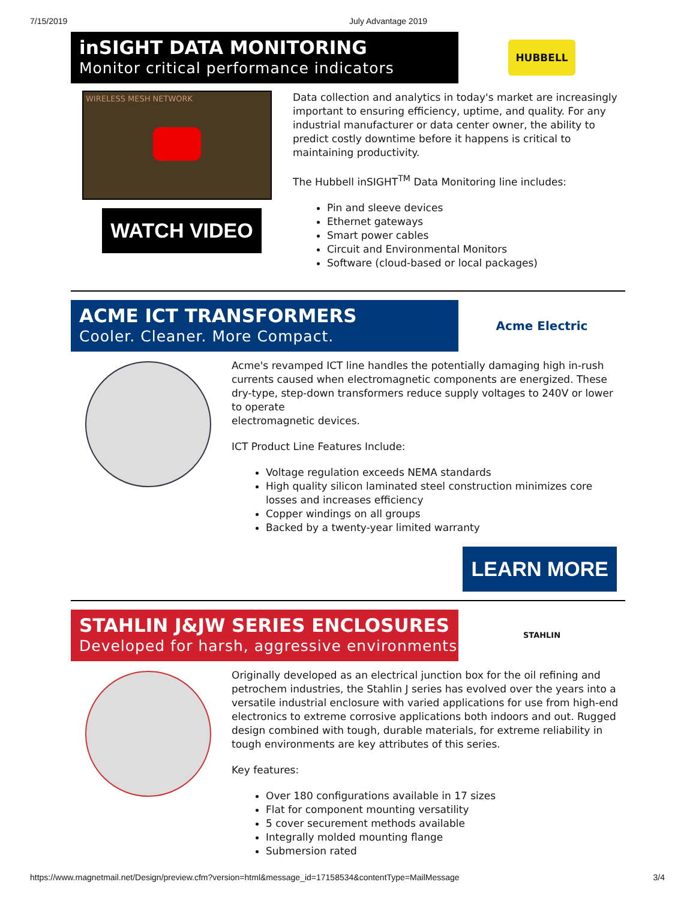7/15/2019 July Advantage 2019
inSIGHT DATA MONITORING
Monitor critical performance indicators
HUBBELL
WIRELESS MESH NETWORK
WATCH VIDEO
Data collection and analytics in today's market are increasingly important to ensuring efficiency, uptime, and quality. For any industrial manufacturer or data center owner, the ability to predict costly downtime before it happens is critical to maintaining productivity.
The Hubbell inSIGHT<sup>TM</sup> Data Monitoring line includes:
Pin and sleeve devices
Ethernet gateways
Smart power cables
Circuit and Environmental Monitors
Software (cloud-based or local packages)
ACME ICT TRANSFORMERS
Cooler. Cleaner. More Compact.
Acme Electric
Acme's revamped ICT line handles the potentially damaging high in-rush currents caused when electromagnetic components are energized. These dry-type, step-down transformers reduce supply voltages to 240V or lower to operate
electromagnetic devices.
ICT Product Line Features Include:
Voltage regulation exceeds NEMA standards
High quality silicon laminated steel construction minimizes core losses and increases efficiency
Copper windings on all groups
Backed by a twenty-year limited warranty
LEARN MORE
STAHLIN J&JW SERIES ENCLOSURES
Developed for harsh, aggressive environments
STAHLIN
Originally developed as an electrical junction box for the oil refining and petrochem industries, the Stahlin J series has evolved over the years into a versatile industrial enclosure with varied applications for use from high-end electronics to extreme corrosive applications both indoors and out. Rugged design combined with tough, durable materials, for extreme reliability in tough environments are key attributes of this series.
Key features:
Over 180 configurations available in 17 sizes
Flat for component mounting versatility
5 cover securement methods available
Integrally molded mounting flange
Submersion rated
https://www.magnetmail.net/Design/preview.cfm?version=html&message_id=17158534&contentType=MailMessage 3/4